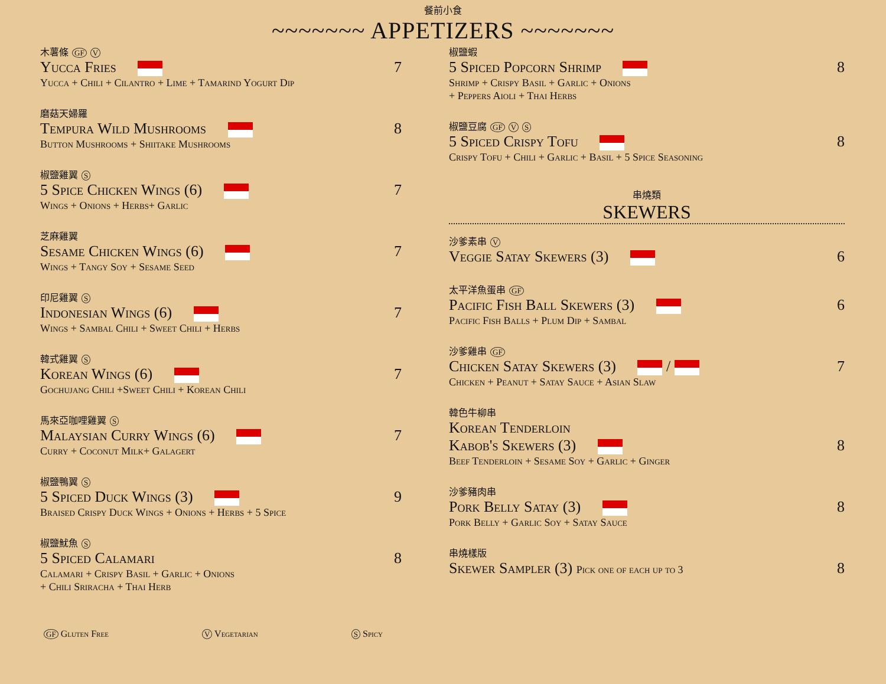餐前小食
~~~~~~~ APPETIZERS ~~~~~~~
木薯條 GF V
Yucca Fries 7
Yucca + Chili + Cilantro + Lime + Tamarind Yogurt Dip
磨菇天婦羅
Tempura Wild Mushrooms 8
Button Mushrooms + Shiitake Mushrooms
椒鹽雞翼 S
5 Spice Chicken Wings (6) 7
Wings + Onions + Herbs+ Garlic
芝麻雞翼
Sesame Chicken Wings (6) 7
Wings + Tangy Soy + Sesame Seed
印尼雞翼 S
Indonesian Wings (6) 7
Wings + Sambal Chili + Sweet Chili + Herbs
韓式雞翼 S
Korean Wings (6) 7
Gochujang Chili +Sweet Chili + Korean Chili
馬來亞咖哩雞翼 S
Malaysian Curry Wings (6) 7
Curry + Coconut Milk+ Galagert
椒鹽鴨翼 S
5 Spiced Duck Wings (3) 9
Braised Crispy Duck Wings + Onions + Herbs + 5 Spice
椒鹽魷魚 S
5 Spiced Calamari 8
Calamari + Crispy Basil + Garlic + Onions
+ Chili Sriracha + Thai Herb
GF Gluten Free V Vegetarian S Spicy
椒鹽蝦
5 Spiced Popcorn Shrimp 8
Shrimp + Crispy Basil + Garlic + Onions
+ Peppers Aioli + Thai Herbs
椒鹽豆腐 GF V S
5 Spiced Crispy Tofu 8
Crispy Tofu + Chili + Garlic + Basil + 5 Spice Seasoning
串燒類
SKEWERS
沙爹素串 V
Veggie Satay Skewers (3) 6
太平洋魚蛋串 GF
Pacific Fish Ball Skewers (3) 6
Pacific Fish Balls + Plum Dip + Sambal
沙爹雞串 GF
Chicken Satay Skewers (3) / 7
Chicken + Peanut + Satay Sauce + Asian Slaw
韓色牛柳串
Korean Tenderloin
Kabob's Skewers (3) 8
Beef Tenderloin + Sesame Soy + Garlic + Ginger
沙爹豬肉串
Pork Belly Satay (3) 8
Pork Belly + Garlic Soy + Satay Sauce
串燒樣版
Skewer Sampler (3) Pick one of each up to 3 8